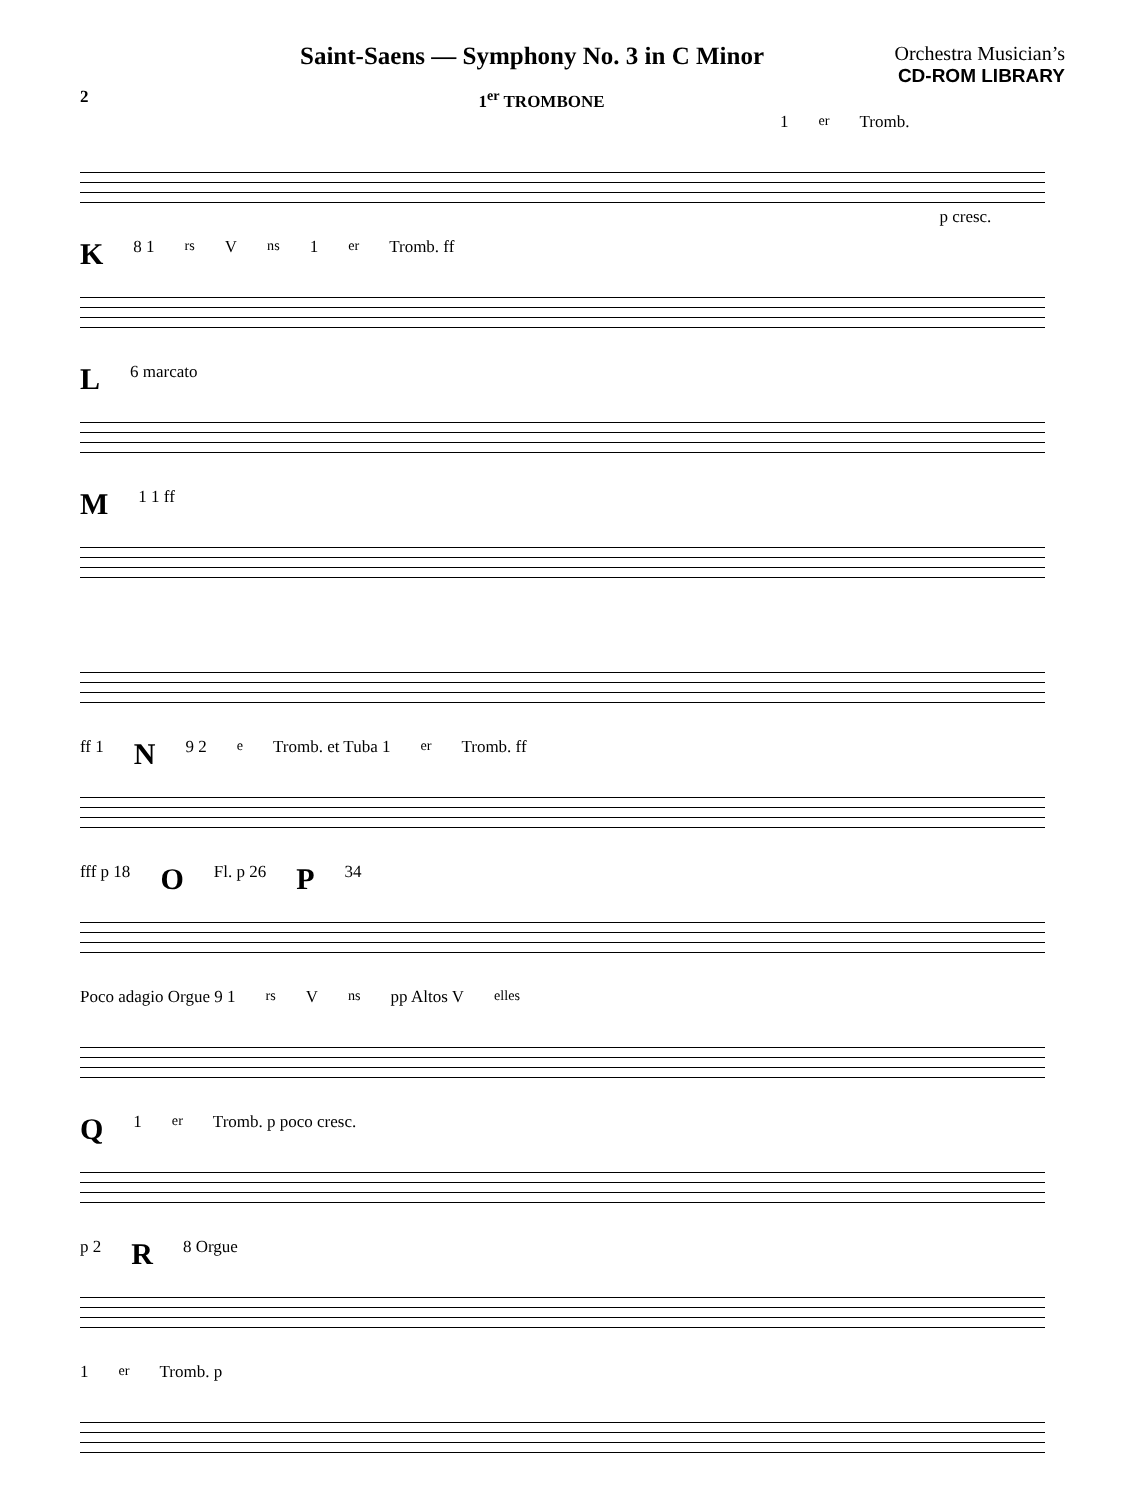Saint-Saens — Symphony No. 3 in C Minor
Orchestra Musician’s
CD-ROM LIBRARY
2 1<sup>er</sup> TROMBONE
1<sup>er</sup> Tromb. p cresc.
K 8 1<sup>rs</sup> V<sup>ns</sup> 1<sup>er</sup> Tromb. ff
L 6 marcato
M 1 1 ff
ff 1 N 9 2<sup>e</sup> Tromb. et Tuba 1<sup>er</sup> Tromb. ff
fff p 18 O Fl. p 26 P 34
Poco adagio Orgue 9 1<sup>rs</sup> V<sup>ns</sup> pp Altos V<sup>elles</sup>
Q 1<sup>er</sup> Tromb. p poco cresc.
p 2 R 8 Orgue
1<sup>er</sup> Tromb. p